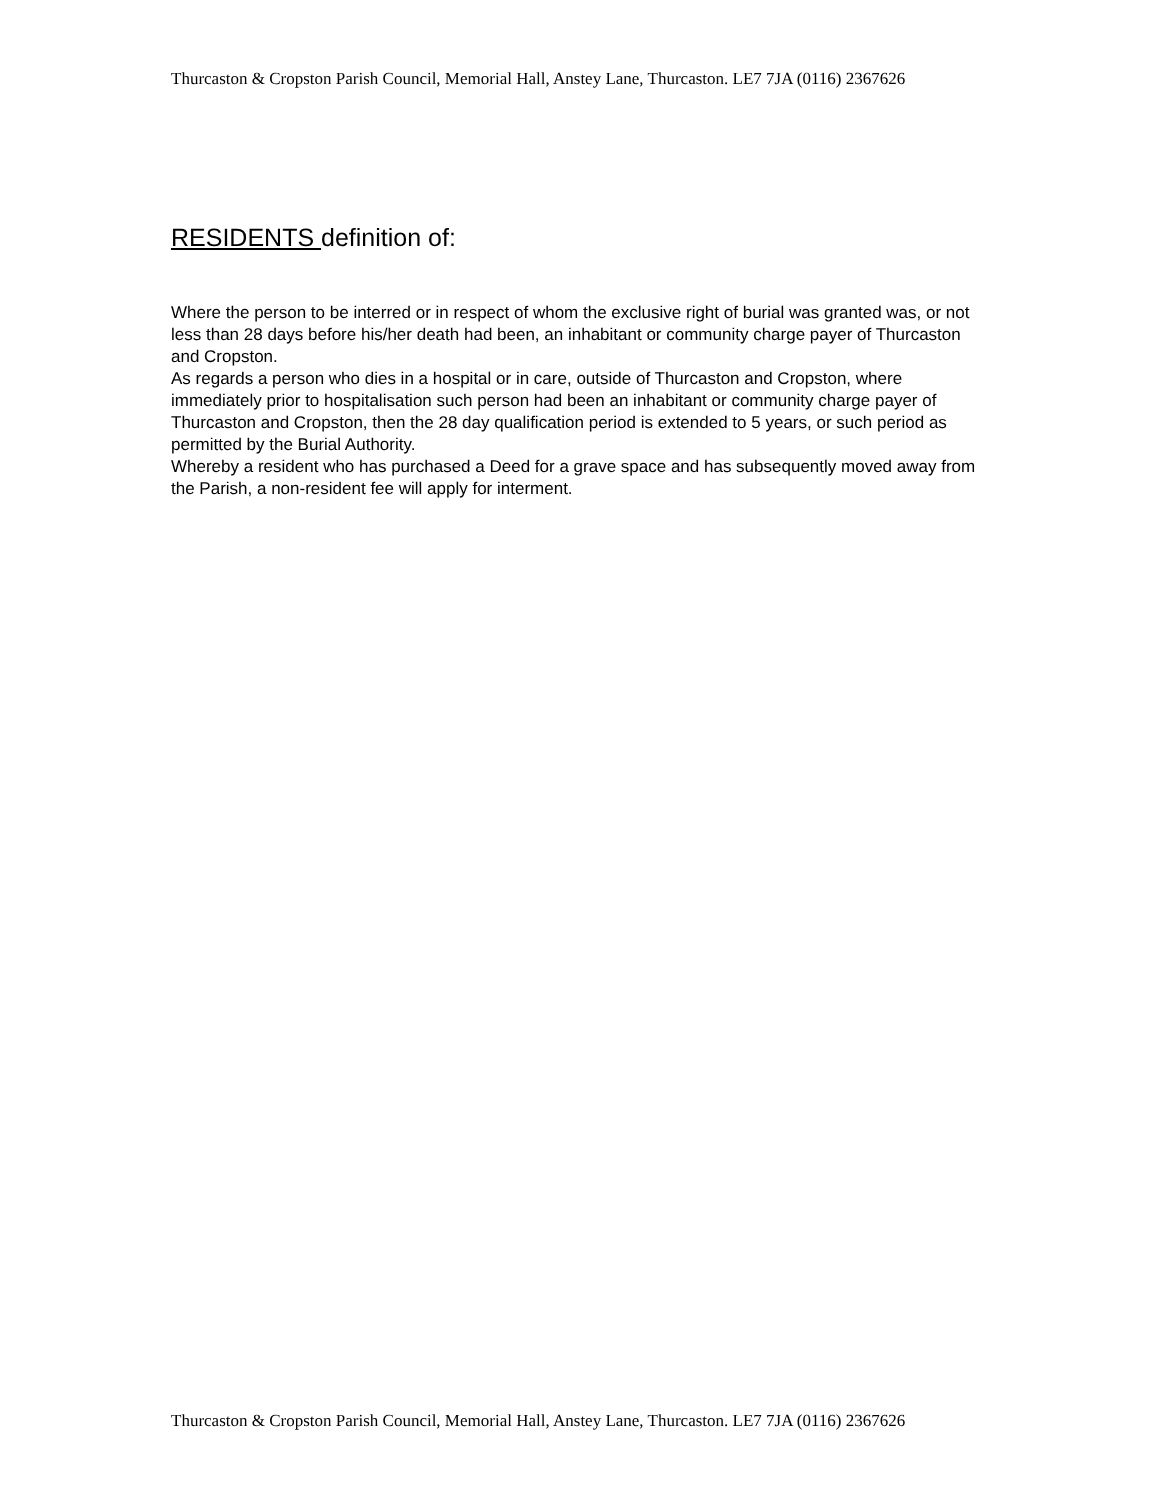Thurcaston & Cropston Parish Council, Memorial Hall, Anstey Lane, Thurcaston. LE7 7JA (0116) 2367626
RESIDENTS definition of:
Where the person to be interred or in respect of whom the exclusive right of burial was granted was, or not less than 28 days before his/her death had been, an inhabitant or community charge payer of Thurcaston and Cropston.
As regards a person who dies in a hospital or in care, outside of Thurcaston and Cropston, where immediately prior to hospitalisation such person had been an inhabitant or community charge payer of Thurcaston and Cropston, then the 28 day qualification period is extended to 5 years, or such period as permitted by the Burial Authority.
Whereby a resident who has purchased a Deed for a grave space and has subsequently moved away from the Parish, a non-resident fee will apply for interment.
Thurcaston & Cropston Parish Council, Memorial Hall, Anstey Lane, Thurcaston. LE7 7JA (0116) 2367626